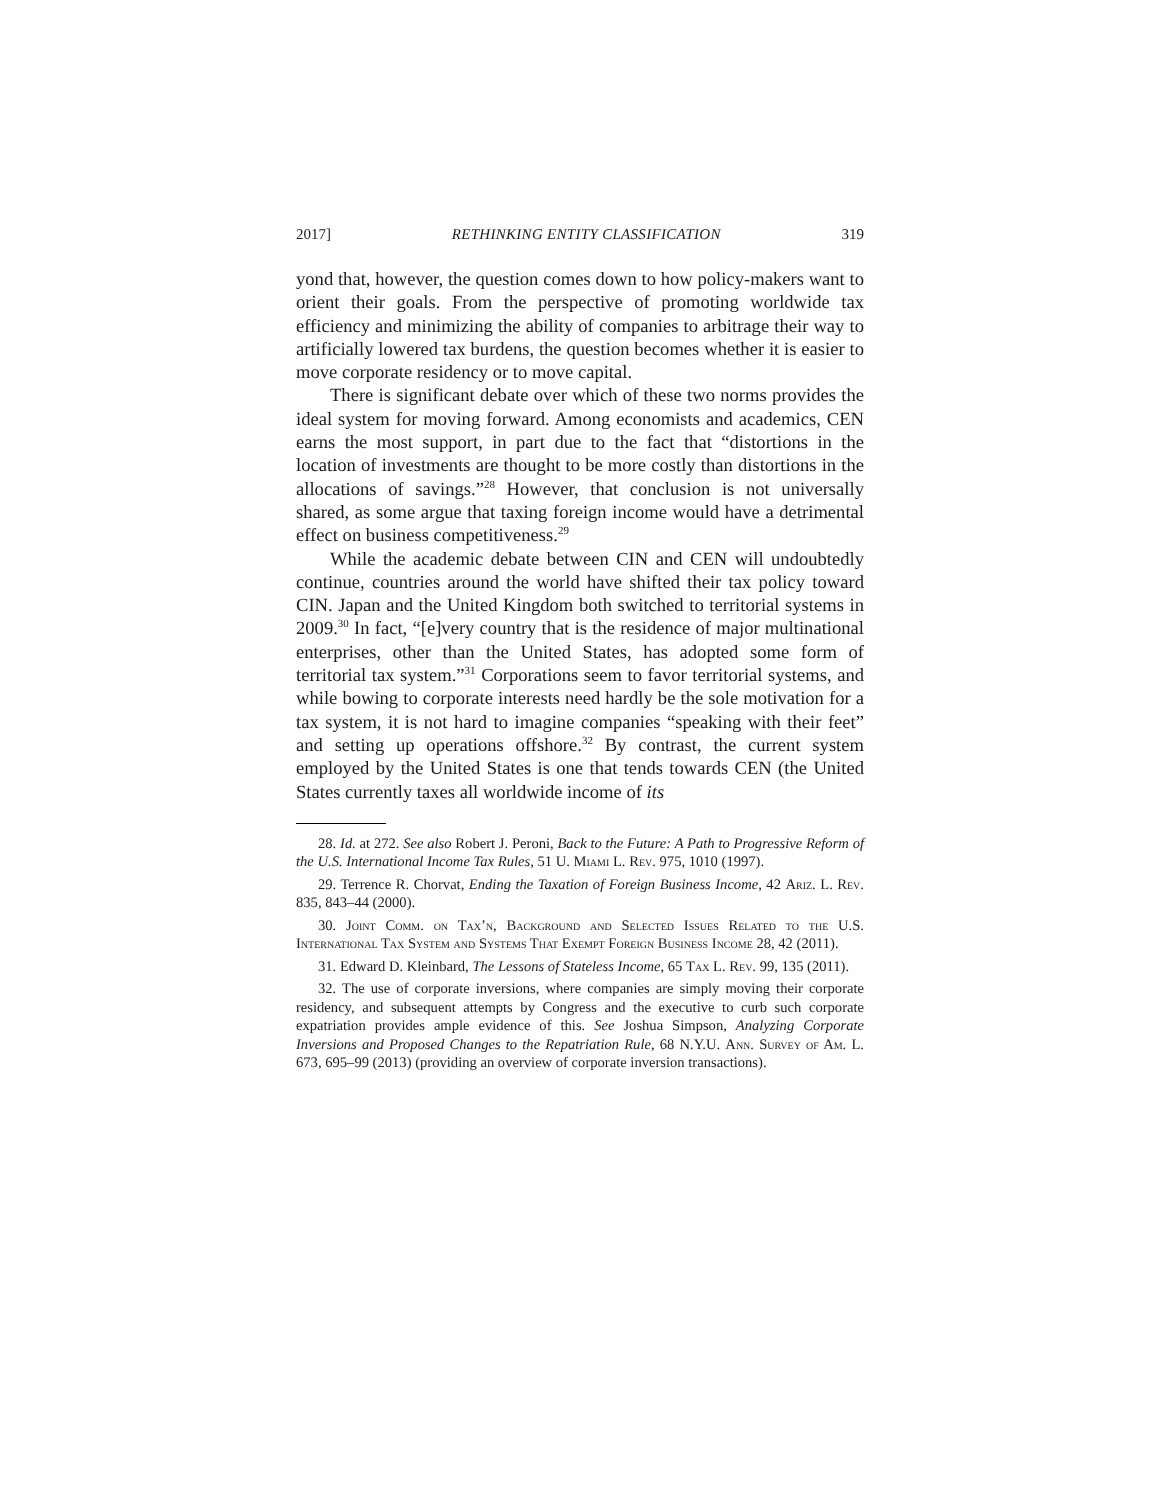2017] RETHINKING ENTITY CLASSIFICATION 319
yond that, however, the question comes down to how policy-makers want to orient their goals. From the perspective of promoting worldwide tax efficiency and minimizing the ability of companies to arbitrage their way to artificially lowered tax burdens, the question becomes whether it is easier to move corporate residency or to move capital.
There is significant debate over which of these two norms provides the ideal system for moving forward. Among economists and academics, CEN earns the most support, in part due to the fact that “distortions in the location of investments are thought to be more costly than distortions in the allocations of savings.”<sup>28</sup> However, that conclusion is not universally shared, as some argue that taxing foreign income would have a detrimental effect on business competitiveness.<sup>29</sup>
While the academic debate between CIN and CEN will undoubtedly continue, countries around the world have shifted their tax policy toward CIN. Japan and the United Kingdom both switched to territorial systems in 2009.<sup>30</sup> In fact, “[e]very country that is the residence of major multinational enterprises, other than the United States, has adopted some form of territorial tax system.”<sup>31</sup> Corporations seem to favor territorial systems, and while bowing to corporate interests need hardly be the sole motivation for a tax system, it is not hard to imagine companies “speaking with their feet” and setting up operations offshore.<sup>32</sup> By contrast, the current system employed by the United States is one that tends towards CEN (the United States currently taxes all worldwide income of its
28. Id. at 272. See also Robert J. Peroni, Back to the Future: A Path to Progressive Reform of the U.S. International Income Tax Rules, 51 U. Miami L. Rev. 975, 1010 (1997).
29. Terrence R. Chorvat, Ending the Taxation of Foreign Business Income, 42 Ariz. L. Rev. 835, 843–44 (2000).
30. Joint Comm. on Tax’n, Background and Selected Issues Related to the U.S. International Tax System and Systems That Exempt Foreign Business Income 28, 42 (2011).
31. Edward D. Kleinbard, The Lessons of Stateless Income, 65 Tax L. Rev. 99, 135 (2011).
32. The use of corporate inversions, where companies are simply moving their corporate residency, and subsequent attempts by Congress and the executive to curb such corporate expatriation provides ample evidence of this. See Joshua Simpson, Analyzing Corporate Inversions and Proposed Changes to the Repatriation Rule, 68 N.Y.U. Ann. Survey of Am. L. 673, 695–99 (2013) (providing an overview of corporate inversion transactions).